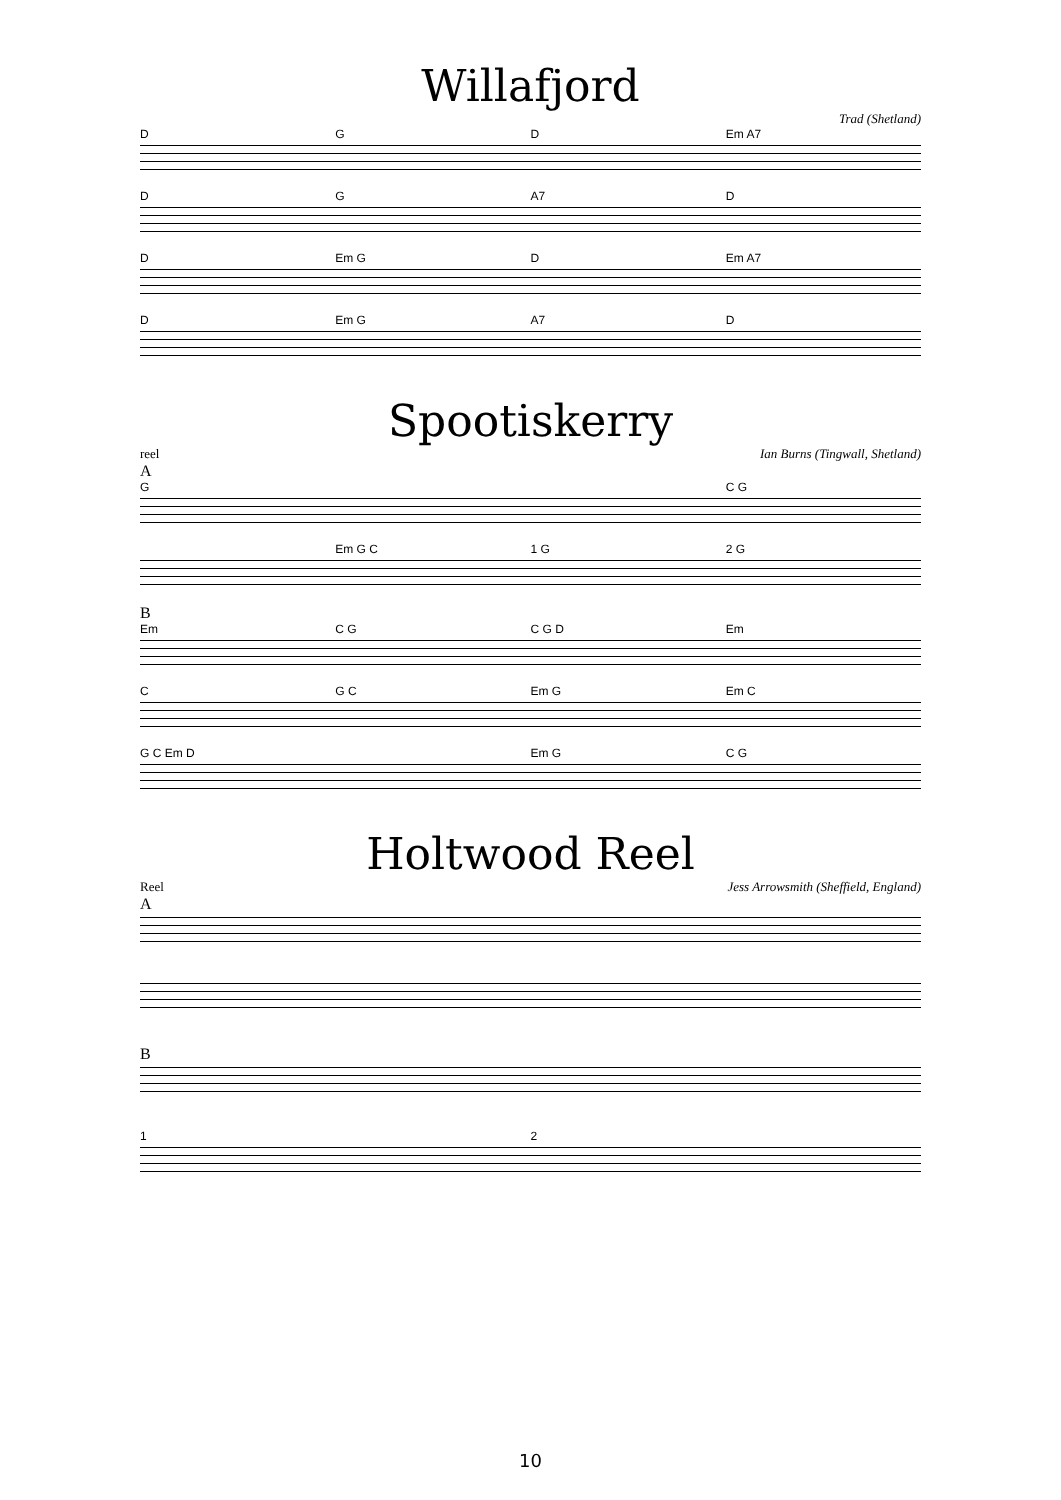Willafjord
Trad (Shetland)
DGD Em A7
DG A7 D
D Em G D Em A7
D Em G A7 D
Spootiskerry
reel Ian Burns (Tingwall, Shetland)
A
G C G
Em G C 1 G 2 G
B
Em C G C G D Em
C G C Em G Em C
G C Em D Em G C G
Holtwood Reel
Reel Jess Arrowsmith (Sheffield, England)
A
B
1 2
10